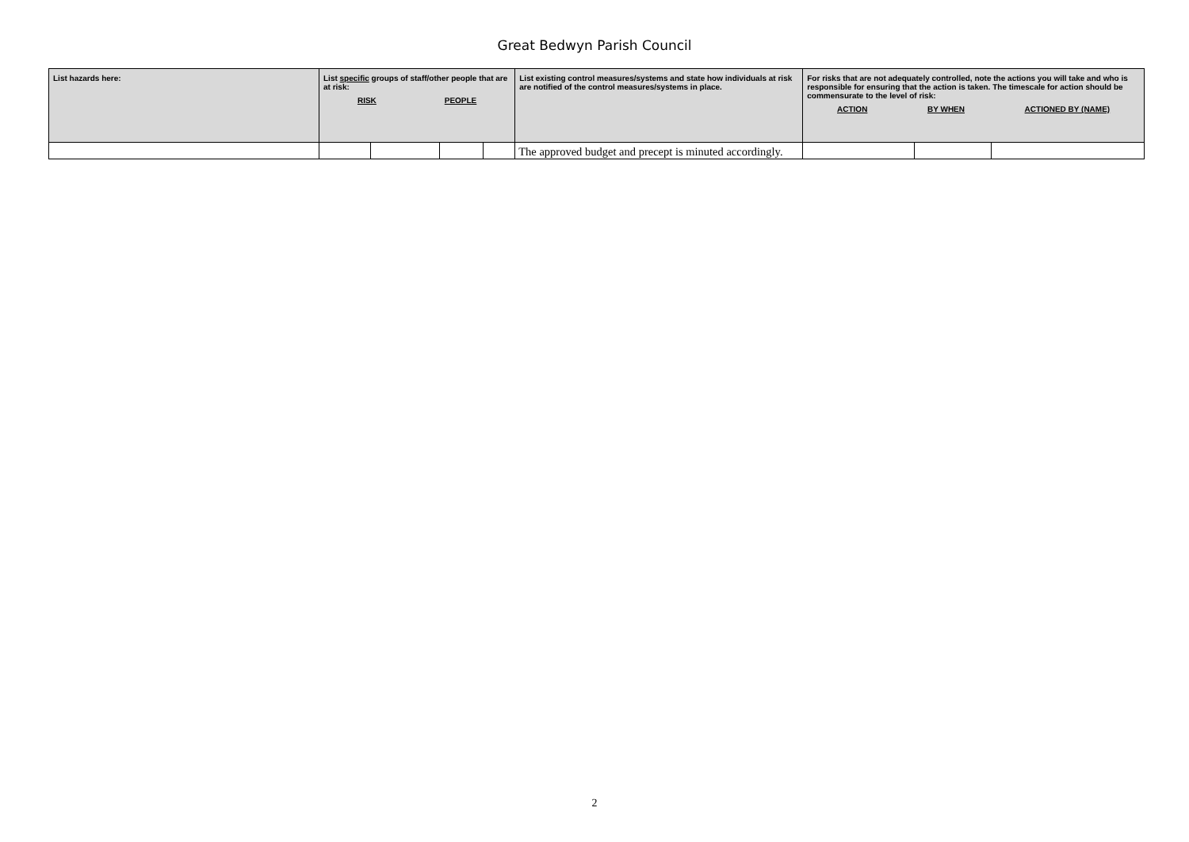Great Bedwyn Parish Council
| List hazards here: | List specific groups of staff/other people that are at risk: RISK PEOPLE | | | | List existing control measures/systems and state how individuals at risk are notified of the control measures/systems in place. | For risks that are not adequately controlled, note the actions you will take and who is responsible for ensuring that the action is taken. The timescale for action should be commensurate to the level of risk: ACTION BY WHEN ACTIONED BY (NAME) | | |
| --- | --- | --- | --- | --- | --- | --- | --- | --- |
| | | | | | The approved budget and precept is minuted accordingly. | | | |
2